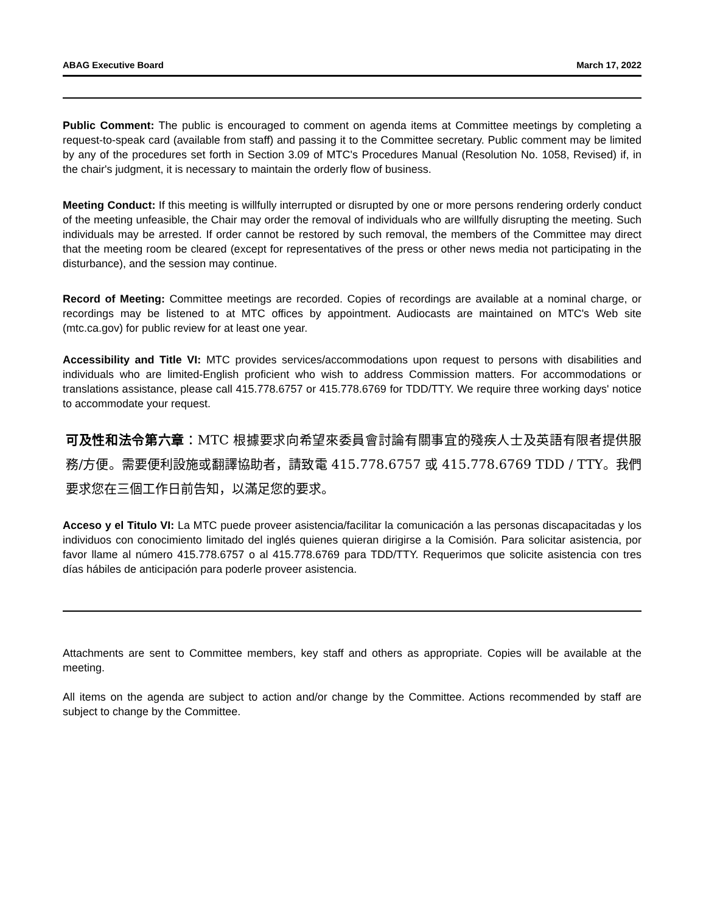ABAG Executive Board March 17, 2022
Public Comment: The public is encouraged to comment on agenda items at Committee meetings by completing a request-to-speak card (available from staff) and passing it to the Committee secretary. Public comment may be limited by any of the procedures set forth in Section 3.09 of MTC's Procedures Manual (Resolution No. 1058, Revised) if, in the chair's judgment, it is necessary to maintain the orderly flow of business.
Meeting Conduct: If this meeting is willfully interrupted or disrupted by one or more persons rendering orderly conduct of the meeting unfeasible, the Chair may order the removal of individuals who are willfully disrupting the meeting. Such individuals may be arrested. If order cannot be restored by such removal, the members of the Committee may direct that the meeting room be cleared (except for representatives of the press or other news media not participating in the disturbance), and the session may continue.
Record of Meeting: Committee meetings are recorded. Copies of recordings are available at a nominal charge, or recordings may be listened to at MTC offices by appointment. Audiocasts are maintained on MTC's Web site (mtc.ca.gov) for public review for at least one year.
Accessibility and Title VI: MTC provides services/accommodations upon request to persons with disabilities and individuals who are limited-English proficient who wish to address Commission matters. For accommodations or translations assistance, please call 415.778.6757 or 415.778.6769 for TDD/TTY. We require three working days' notice to accommodate your request.
可及性和法令第六章：MTC 根據要求向希望來委員會討論有關事宜的殘疾人士及英語有限者提供服務/方便。需要便利設施或翻譯協助者，請致電 415.778.6757 或 415.778.6769 TDD / TTY。我們要求您在三個工作日前告知，以滿足您的要求。
Acceso y el Titulo VI: La MTC puede proveer asistencia/facilitar la comunicación a las personas discapacitadas y los individuos con conocimiento limitado del inglés quienes quieran dirigirse a la Comisión. Para solicitar asistencia, por favor llame al número 415.778.6757 o al 415.778.6769 para TDD/TTY. Requerimos que solicite asistencia con tres días hábiles de anticipación para poderle proveer asistencia.
Attachments are sent to Committee members, key staff and others as appropriate. Copies will be available at the meeting.
All items on the agenda are subject to action and/or change by the Committee. Actions recommended by staff are subject to change by the Committee.